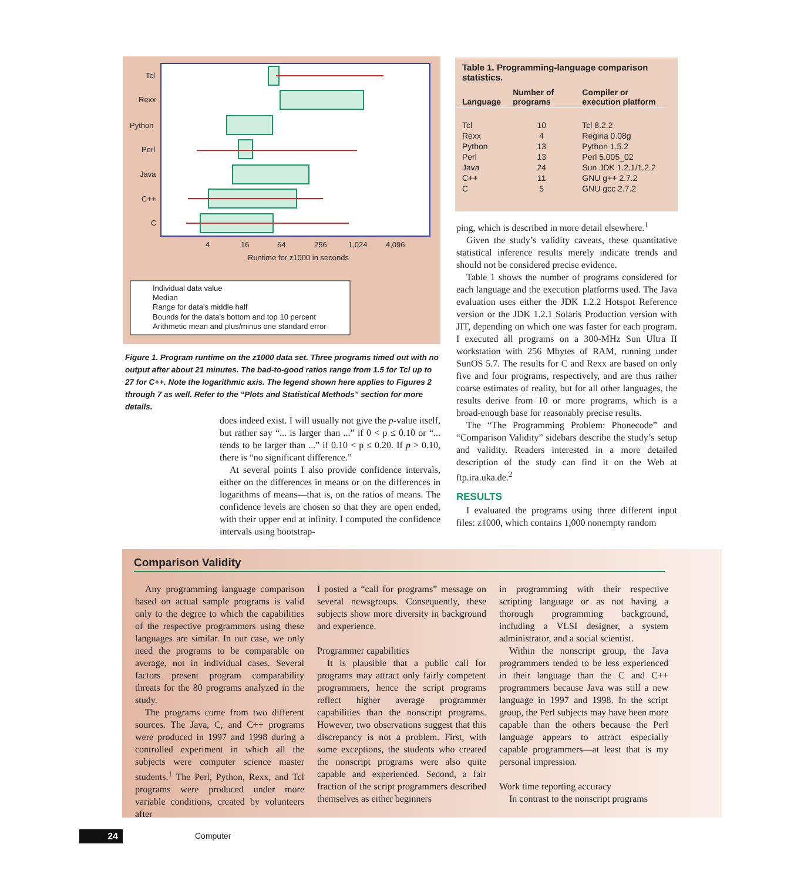Tcl
Rexx
Python
Perl
Java
C++
C
4
16
64
256
1,024
4,096
Runtime for z1000 in seconds
Individual data value
Median
Range for data's middle half
Bounds for the data's bottom and top 10 percent
Arithmetic mean and plus/minus one standard error
Figure 1. Program runtime on the z1000 data set. Three programs timed out with no output after about 21 minutes. The bad-to-good ratios range from 1.5 for Tcl up to 27 for C++. Note the logarithmic axis. The legend shown here applies to Figures 2 through 7 as well. Refer to the “Plots and Statistical Methods” section for more details.
does indeed exist. I will usually not give the p-value itself, but rather say “... is larger than ...” if 0 < p ≤ 0.10 or “... tends to be larger than ...” if 0.10 < p ≤ 0.20. If p > 0.10, there is “no significant difference.”
At several points I also provide confidence intervals, either on the differences in means or on the differences in logarithms of means—that is, on the ratios of means. The confidence levels are chosen so that they are open ended, with their upper end at infinity. I computed the confidence intervals using bootstrap-
Table 1. Programming-language comparison statistics.
| Language | Number of programs | Compiler or execution platform |
| --- | --- | --- |
| Tcl | 10 | Tcl 8.2.2 |
| Rexx | 4 | Regina 0.08g |
| Python | 13 | Python 1.5.2 |
| Perl | 13 | Perl 5.005_02 |
| Java | 24 | Sun JDK 1.2.1/1.2.2 |
| C++ | 11 | GNU g++ 2.7.2 |
| C | 5 | GNU gcc 2.7.2 |
ping, which is described in more detail elsewhere.<sup>1</sup>
Given the study’s validity caveats, these quantitative statistical inference results merely indicate trends and should not be considered precise evidence.
Table 1 shows the number of programs considered for each language and the execution platforms used. The Java evaluation uses either the JDK 1.2.2 Hotspot Reference version or the JDK 1.2.1 Solaris Production version with JIT, depending on which one was faster for each program. I executed all programs on a 300-MHz Sun Ultra II workstation with 256 Mbytes of RAM, running under SunOS 5.7. The results for C and Rexx are based on only five and four programs, respectively, and are thus rather coarse estimates of reality, but for all other languages, the results derive from 10 or more programs, which is a broad-enough base for reasonably precise results.
The “The Programming Problem: Phonecode” and “Comparison Validity” sidebars describe the study’s setup and validity. Readers interested in a more detailed description of the study can find it on the Web at ftp.ira.uka.de.<sup>2</sup>
RESULTS
I evaluated the programs using three different input files: z1000, which contains 1,000 nonempty random
Comparison Validity
Any programming language comparison based on actual sample programs is valid only to the degree to which the capabilities of the respective programmers using these languages are similar. In our case, we only need the programs to be comparable on average, not in individual cases. Several factors present program comparability threats for the 80 programs analyzed in the study.
The programs come from two different sources. The Java, C, and C++ programs were produced in 1997 and 1998 during a controlled experiment in which all the subjects were computer science master students.<sup>1</sup> The Perl, Python, Rexx, and Tcl programs were produced under more variable conditions, created by volunteers after
I posted a “call for programs” message on several newsgroups. Consequently, these subjects show more diversity in background and experience.
Programmer capabilities
It is plausible that a public call for programs may attract only fairly competent programmers, hence the script programs reflect higher average programmer capabilities than the nonscript programs. However, two observations suggest that this discrepancy is not a problem. First, with some exceptions, the students who created the nonscript programs were also quite capable and experienced. Second, a fair fraction of the script programmers described themselves as either beginners
in programming with their respective scripting language or as not having a thorough programming background, including a VLSI designer, a system administrator, and a social scientist.
Within the nonscript group, the Java programmers tended to be less experienced in their language than the C and C++ programmers because Java was still a new language in 1997 and 1998. In the script group, the Perl subjects may have been more capable than the others because the Perl language appears to attract especially capable programmers—at least that is my personal impression.
Work time reporting accuracy
In contrast to the nonscript programs
24 Computer